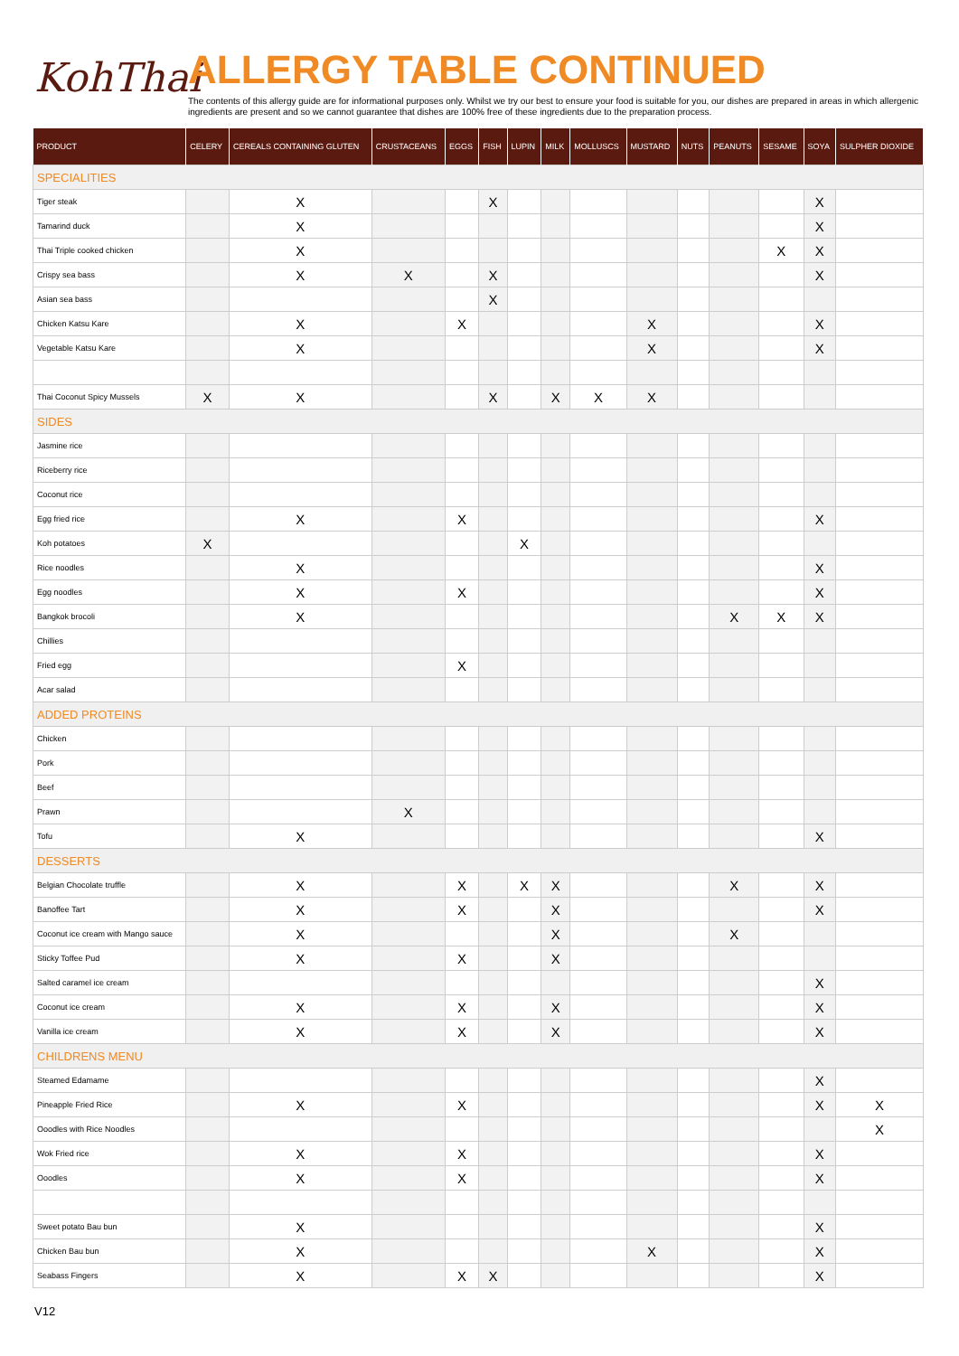KohThai
ALLERGY TABLE CONTINUED
The contents of this allergy guide are for informational purposes only. Whilst we try our best to ensure your food is suitable for you, our dishes are prepared in areas in which allergenic ingredients are present and so we cannot guarantee that dishes are 100% free of these ingredients due to the preparation process.
| PRODUCT | CELERY | CEREALS CONTAINING GLUTEN | CRUSTACEANS | EGGS | FISH | LUPIN | MILK | MOLLUSCS | MUSTARD | NUTS | PEANUTS | SESAME | SOYA | SULPHER DIOXIDE |
| --- | --- | --- | --- | --- | --- | --- | --- | --- | --- | --- | --- | --- | --- | --- |
| SPECIALITIES | | | | | | | | | | | | | | |
| Tiger steak | | X | | | X | | | | | | | | X | |
| Tamarind duck | | X | | | | | | | | | | | X | |
| Thai Triple cooked chicken | | X | | | | | | | | | | X | X | |
| Crispy sea bass | | X | X | | X | | | | | | | | X | |
| Asian sea bass | | | | | X | | | | | | | | | |
| Chicken Katsu Kare | | X | | X | | | | | X | | | | X | |
| Vegetable Katsu Kare | | X | | | | | | | X | | | | X | |
| Thai Coconut Spicy Mussels | X | X | | | X | | X | X | X | | | | | |
| SIDES | | | | | | | | | | | | | | |
| Jasmine rice | | | | | | | | | | | | | | |
| Riceberry rice | | | | | | | | | | | | | | |
| Coconut rice | | | | | | | | | | | | | | |
| Egg fried rice | | X | | X | | | | | | | | | X | |
| Koh potatoes | X | | | | | X | | | | | | | | |
| Rice noodles | | X | | | | | | | | | | | X | |
| Egg noodles | | X | | X | | | | | | | | | X | |
| Bangkok brocoli | | X | | | | | | | | | X | X | X | |
| Chillies | | | | | | | | | | | | | | |
| Fried egg | | | | X | | | | | | | | | | |
| Acar salad | | | | | | | | | | | | | | |
| ADDED PROTEINS | | | | | | | | | | | | | | |
| Chicken | | | | | | | | | | | | | | |
| Pork | | | | | | | | | | | | | | |
| Beef | | | | | | | | | | | | | | |
| Prawn | | | X | | | | | | | | | | | |
| Tofu | | X | | | | | | | | | | | X | |
| DESSERTS | | | | | | | | | | | | | | |
| Belgian Chocolate truffle | | X | | X | | X | X | | | | X | | X | |
| Banoffee Tart | | X | | X | | | X | | | | | | X | |
| Coconut ice cream with Mango sauce | | X | | | | | X | | | | X | | | |
| Sticky Toffee Pud | | X | | X | | | X | | | | | | | |
| Salted caramel ice cream | | | | | | | | | | | | | X | |
| Coconut ice cream | | X | | X | | | X | | | | | | X | |
| Vanilla ice cream | | X | | X | | | X | | | | | | X | |
| CHILDRENS MENU | | | | | | | | | | | | | | |
| Steamed Edamame | | | | | | | | | | | | | X | |
| Pineapple Fried Rice | | X | | X | | | | | | | | | X | X |
| Ooodles with Rice Noodles | | | | | | | | | | | | | | X |
| Wok Fried rice | | X | | X | | | | | | | | | X | |
| Ooodles | | X | | X | | | | | | | | | X | |
| Sweet potato Bau bun | | X | | | | | | | | | | | X | |
| Chicken Bau bun | | X | | | | | | | X | | | | X | |
| Seabass Fingers | | X | | X | X | | | | | | | | X | |
V12